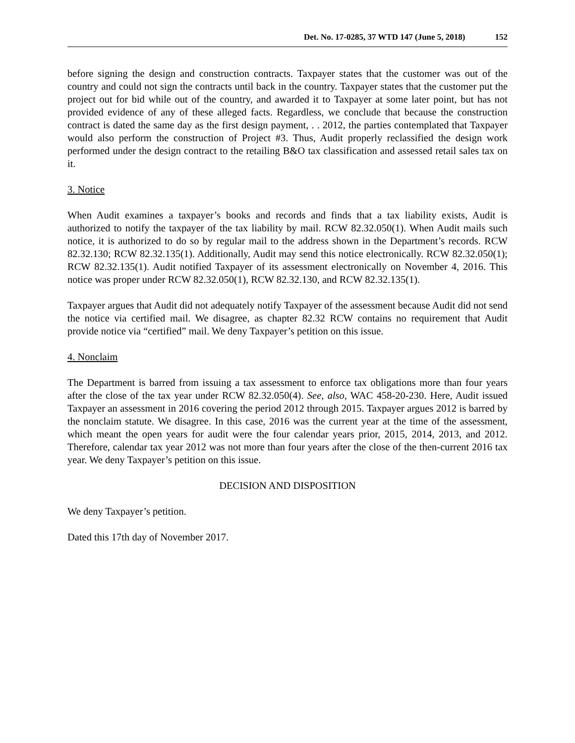Det. No. 17-0285, 37 WTD 147 (June 5, 2018) 152
before signing the design and construction contracts. Taxpayer states that the customer was out of the country and could not sign the contracts until back in the country. Taxpayer states that the customer put the project out for bid while out of the country, and awarded it to Taxpayer at some later point, but has not provided evidence of any of these alleged facts. Regardless, we conclude that because the construction contract is dated the same day as the first design payment, . . 2012, the parties contemplated that Taxpayer would also perform the construction of Project #3. Thus, Audit properly reclassified the design work performed under the design contract to the retailing B&O tax classification and assessed retail sales tax on it.
3. Notice
When Audit examines a taxpayer’s books and records and finds that a tax liability exists, Audit is authorized to notify the taxpayer of the tax liability by mail. RCW 82.32.050(1). When Audit mails such notice, it is authorized to do so by regular mail to the address shown in the Department’s records. RCW 82.32.130; RCW 82.32.135(1). Additionally, Audit may send this notice electronically. RCW 82.32.050(1); RCW 82.32.135(1). Audit notified Taxpayer of its assessment electronically on November 4, 2016. This notice was proper under RCW 82.32.050(1), RCW 82.32.130, and RCW 82.32.135(1).
Taxpayer argues that Audit did not adequately notify Taxpayer of the assessment because Audit did not send the notice via certified mail. We disagree, as chapter 82.32 RCW contains no requirement that Audit provide notice via “certified” mail. We deny Taxpayer’s petition on this issue.
4. Nonclaim
The Department is barred from issuing a tax assessment to enforce tax obligations more than four years after the close of the tax year under RCW 82.32.050(4). See, also, WAC 458-20-230. Here, Audit issued Taxpayer an assessment in 2016 covering the period 2012 through 2015. Taxpayer argues 2012 is barred by the nonclaim statute. We disagree. In this case, 2016 was the current year at the time of the assessment, which meant the open years for audit were the four calendar years prior, 2015, 2014, 2013, and 2012. Therefore, calendar tax year 2012 was not more than four years after the close of the then-current 2016 tax year. We deny Taxpayer’s petition on this issue.
DECISION AND DISPOSITION
We deny Taxpayer’s petition.
Dated this 17th day of November 2017.